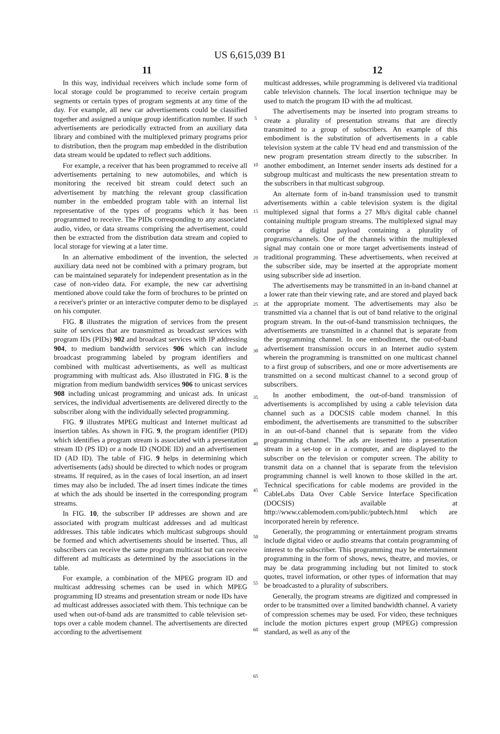US 6,615,039 B1
11 12
In this way, individual receivers which include some form of local storage could be programmed to receive certain program segments or certain types of program segments at any time of the day. For example, all new car advertisements could be classified together and assigned a unique group identification number. If such advertisements are periodically extracted from an auxiliary data library and combined with the multiplexed primary programs prior to distribution, then the program map embedded in the distribution data stream would be updated to reflect such additions.
For example, a receiver that has been programmed to receive all advertisements pertaining to new automobiles, and which is monitoring the received bit stream could detect such an advertisement by matching the relevant group classification number in the embedded program table with an internal list representative of the types of programs which it has been programmed to receive. The PIDs corresponding to any associated audio, video, or data streams comprising the advertisement, could then be extracted from the distribution data stream and copied to local storage for viewing at a later time.
In an alternative embodiment of the invention, the selected auxiliary data need not be combined with a primary program, but can be maintained separately for independent presentation as in the case of non-video data. For example, the new car advertising mentioned above could take the form of brochures to be printed on a receiver's printer or an interactive computer demo to be displayed on his computer.
FIG. 8 illustrates the migration of services from the present suite of services that are transmitted as broadcast services with program IDs (PIDs) 902 and broadcast services with IP addressing 904, to medium bandwidth services 906 which can include broadcast programming labeled by program identifiers and combined with multicast advertisements, as well as multicast programming with multicast ads. Also illustrated in FIG. 8 is the migration from medium bandwidth services 906 to unicast services 908 including unicast programming and unicast ads. In unicast services, the individual advertisements are delivered directly to the subscriber along with the individually selected programming.
FIG. 9 illustrates MPEG multicast and Internet multicast ad insertion tables. As shown in FIG. 9, the program identifier (PID) which identifies a program stream is associated with a presentation stream ID (PS ID) or a node ID (NODE ID) and an advertisement ID (AD ID). The table of FIG. 9 helps in determining which advertisements (ads) should be directed to which nodes or program streams. If required, as in the cases of local insertion, an ad insert times may also be included. The ad insert times indicate the times at which the ads should be inserted in the corresponding program streams.
In FIG. 10, the subscriber IP addresses are shown and are associated with program multicast addresses and ad multicast addresses. This table indicates which multicast subgroups should be formed and which advertisements should be inserted. Thus, all subscribers can receive the same program multicast but can receive different ad multicasts as determined by the associations in the table.
For example, a combination of the MPEG program ID and multicast addressing schemes can be used in which MPEG programming ID streams and presentation stream or node IDs have ad multicast addresses associated with them. This technique can be used when out-of-band ads are transmitted to cable television set-tops over a cable modem channel. The advertisements are directed according to the advertisement
5
10
15
20
25
30
35
40
45
50
55
60
65
multicast addresses, while programming is delivered via traditional cable television channels. The local insertion technique may be used to match the program ID with the ad multicast.
The advertisements may be inserted into program streams to create a plurality of presentation streams that are directly transmitted to a group of subscribers. An example of this embodiment is the substitution of advertisements in a cable television system at the cable TV head end and transmission of the new program presentation stream directly to the subscriber. In another embodiment, an Internet sender inserts ads destined for a subgroup multicast and multicasts the new presentation stream to the subscribers in that multicast subgroup.
An alternate form of in-band transmission used to transmit advertisements within a cable television system is the digital multiplexed signal that forms a 27 Mb/s digital cable channel containing multiple program streams. The multiplexed signal may comprise a digital payload containing a plurality of programs/channels. One of the channels within the multiplexed signal may contain one or more target advertisements instead of traditional programming. These advertisements, when received at the subscriber side, may be inserted at the appropriate moment using subscriber side ad insertion.
The advertisements may be transmitted in an in-band channel at a lower rate than their viewing rate, and are stored and played back at the appropriate moment. The advertisements may also be transmitted via a channel that is out of band relative to the original program stream. In the out-of-band transmission techniques, the advertisements are transmitted in a channel that is separate from the programming channel. In one embodiment, the out-of-band advertisement transmission occurs in an Internet audio system wherein the programming is transmitted on one multicast channel to a first group of subscribers, and one or more advertisements are transmitted on a second multicast channel to a second group of subscribers.
In another embodiment, the out-of-band transmission of advertisements is accomplished by using a cable television data channel such as a DOCSIS cable modem channel. In this embodiment, the advertisements are transmitted to the subscriber in an out-of-band channel that is separate from the video programming channel. The ads are inserted into a presentation stream in a set-top or in a computer, and are displayed to the subscriber on the television or computer screen. The ability to transmit data on a channel that is separate from the television programming channel is well known to those skilled in the art. Technical specifications for cable modems are provided in the CableLabs Data Over Cable Service Interface Specification (DOCSIS) available at http://www.cablemodem.com/public/pubtech.html which are incorporated herein by reference.
Generally, the programming or entertainment program streams include digital video or audio streams that contain programming of interest to the subscriber. This programming may be entertainment programming in the form of shows, news, theatre, and movies, or may be data programming including but not limited to stock quotes, travel information, or other types of information that may be broadcasted to a plurality of subscribers.
Generally, the program streams are digitized and compressed in order to be transmitted over a limited bandwidth channel. A variety of compression schemes may be used. For video, these techniques include the motion pictures expert group (MPEG) compression standard, as well as any of the